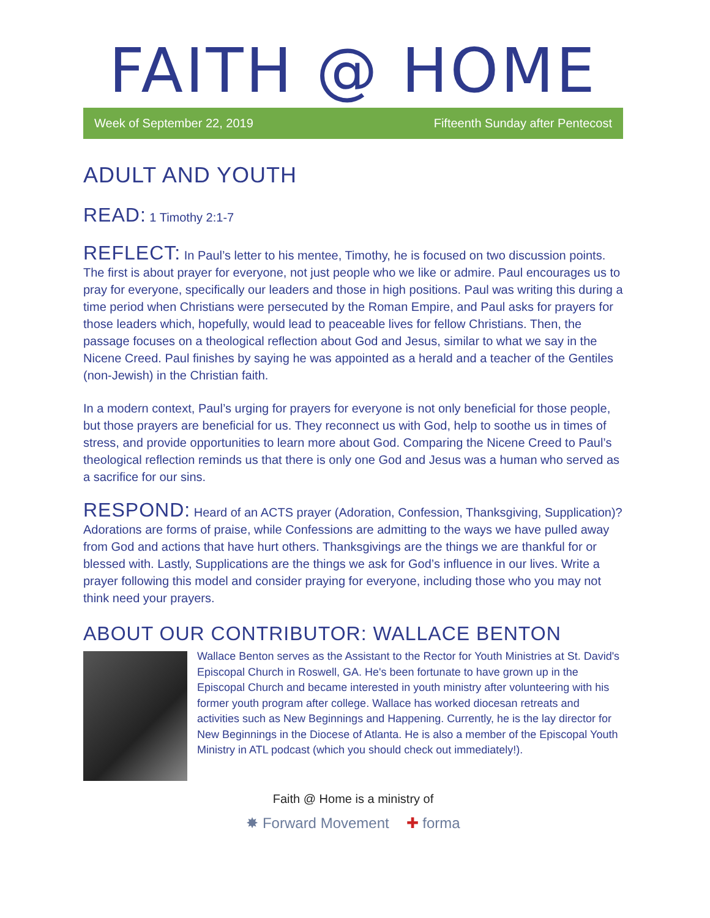FAITH @ HOME
Week of September 22, 2019 Fifteenth Sunday after Pentecost
ADULT AND YOUTH
READ: 1 Timothy 2:1-7
REFLECT: In Paul’s letter to his mentee, Timothy, he is focused on two discussion points. The first is about prayer for everyone, not just people who we like or admire. Paul encourages us to pray for everyone, specifically our leaders and those in high positions. Paul was writing this during a time period when Christians were persecuted by the Roman Empire, and Paul asks for prayers for those leaders which, hopefully, would lead to peaceable lives for fellow Christians. Then, the passage focuses on a theological reflection about God and Jesus, similar to what we say in the Nicene Creed. Paul finishes by saying he was appointed as a herald and a teacher of the Gentiles (non-Jewish) in the Christian faith.
In a modern context, Paul’s urging for prayers for everyone is not only beneficial for those people, but those prayers are beneficial for us. They reconnect us with God, help to soothe us in times of stress, and provide opportunities to learn more about God. Comparing the Nicene Creed to Paul’s theological reflection reminds us that there is only one God and Jesus was a human who served as a sacrifice for our sins.
RESPOND: Heard of an ACTS prayer (Adoration, Confession, Thanksgiving, Supplication)? Adorations are forms of praise, while Confessions are admitting to the ways we have pulled away from God and actions that have hurt others. Thanksgivings are the things we are thankful for or blessed with. Lastly, Supplications are the things we ask for God’s influence in our lives. Write a prayer following this model and consider praying for everyone, including those who you may not think need your prayers.
ABOUT OUR CONTRIBUTOR: WALLACE BENTON
Wallace Benton serves as the Assistant to the Rector for Youth Ministries at St. David's Episcopal Church in Roswell, GA. He's been fortunate to have grown up in the Episcopal Church and became interested in youth ministry after volunteering with his former youth program after college. Wallace has worked diocesan retreats and activities such as New Beginnings and Happening. Currently, he is the lay director for New Beginnings in the Diocese of Atlanta. He is also a member of the Episcopal Youth Ministry in ATL podcast (which you should check out immediately!).
Faith @ Home is a ministry of
✸ Forward Movement ✚ forma